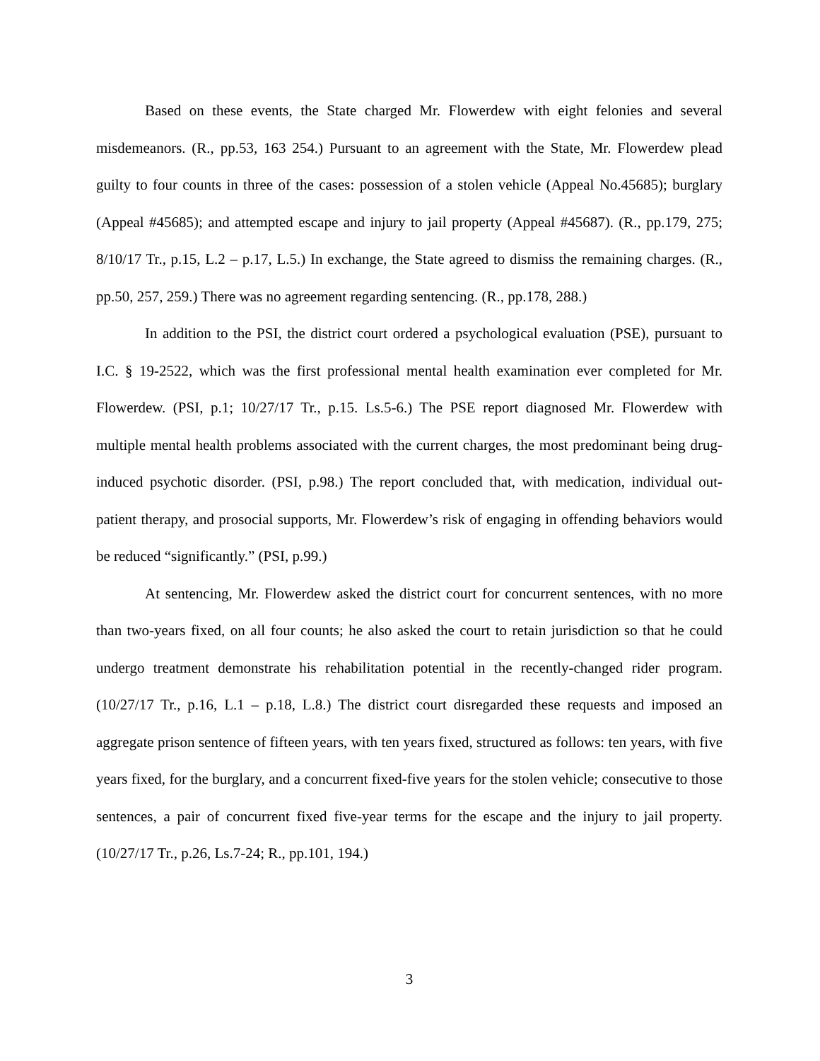Based on these events, the State charged Mr. Flowerdew with eight felonies and several misdemeanors. (R., pp.53, 163 254.) Pursuant to an agreement with the State, Mr. Flowerdew plead guilty to four counts in three of the cases: possession of a stolen vehicle (Appeal No.45685); burglary (Appeal #45685); and attempted escape and injury to jail property (Appeal #45687). (R., pp.179, 275; 8/10/17 Tr., p.15, L.2 – p.17, L.5.) In exchange, the State agreed to dismiss the remaining charges. (R., pp.50, 257, 259.) There was no agreement regarding sentencing. (R., pp.178, 288.)
In addition to the PSI, the district court ordered a psychological evaluation (PSE), pursuant to I.C. § 19-2522, which was the first professional mental health examination ever completed for Mr. Flowerdew. (PSI, p.1; 10/27/17 Tr., p.15. Ls.5-6.) The PSE report diagnosed Mr. Flowerdew with multiple mental health problems associated with the current charges, the most predominant being drug-induced psychotic disorder. (PSI, p.98.) The report concluded that, with medication, individual out-patient therapy, and prosocial supports, Mr. Flowerdew’s risk of engaging in offending behaviors would be reduced “significantly.” (PSI, p.99.)
At sentencing, Mr. Flowerdew asked the district court for concurrent sentences, with no more than two-years fixed, on all four counts; he also asked the court to retain jurisdiction so that he could undergo treatment demonstrate his rehabilitation potential in the recently-changed rider program. (10/27/17 Tr., p.16, L.1 – p.18, L.8.) The district court disregarded these requests and imposed an aggregate prison sentence of fifteen years, with ten years fixed, structured as follows: ten years, with five years fixed, for the burglary, and a concurrent fixed-five years for the stolen vehicle; consecutive to those sentences, a pair of concurrent fixed five-year terms for the escape and the injury to jail property. (10/27/17 Tr., p.26, Ls.7-24; R., pp.101, 194.)
3